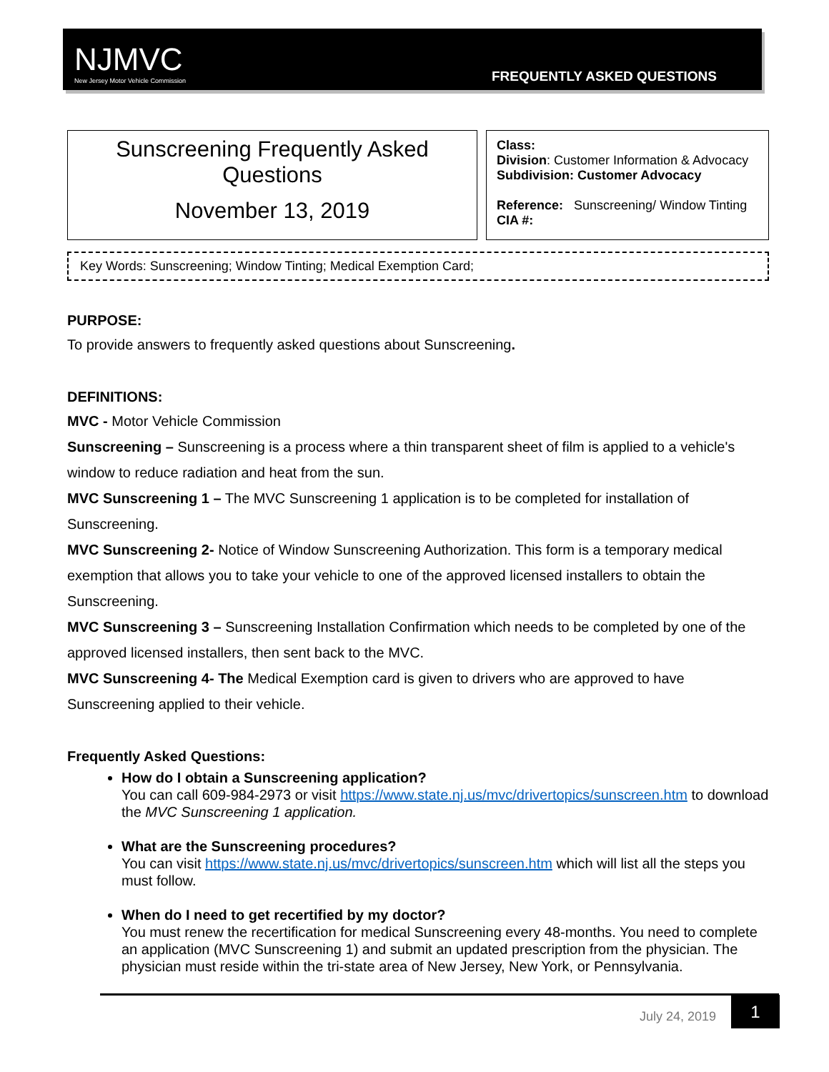NJMVC
New Jersey Motor Vehicle Commission
FREQUENTLY ASKED QUESTIONS
| Sunscreening Frequently Asked Questions November 13, 2019 | Class: Division : Customer Information & Advocacy Subdivision: Customer Advocacy Reference: Sunscreening/ Window Tinting CIA #: |
Key Words: Sunscreening; Window Tinting; Medical Exemption Card;
PURPOSE:
To provide answers to frequently asked questions about Sunscreening.
DEFINITIONS:
MVC - Motor Vehicle Commission
Sunscreening – Sunscreening is a process where a thin transparent sheet of film is applied to a vehicle's window to reduce radiation and heat from the sun.
MVC Sunscreening 1 – The MVC Sunscreening 1 application is to be completed for installation of Sunscreening.
MVC Sunscreening 2- Notice of Window Sunscreening Authorization. This form is a temporary medical exemption that allows you to take your vehicle to one of the approved licensed installers to obtain the Sunscreening.
MVC Sunscreening 3 – Sunscreening Installation Confirmation which needs to be completed by one of the approved licensed installers, then sent back to the MVC.
MVC Sunscreening 4- The Medical Exemption card is given to drivers who are approved to have Sunscreening applied to their vehicle.
Frequently Asked Questions:
How do I obtain a Sunscreening application?
You can call 609-984-2973 or visit https://www.state.nj.us/mvc/drivertopics/sunscreen.htm to download the MVC Sunscreening 1 application.
What are the Sunscreening procedures?
You can visit https://www.state.nj.us/mvc/drivertopics/sunscreen.htm which will list all the steps you must follow.
When do I need to get recertified by my doctor?
You must renew the recertification for medical Sunscreening every 48-months. You need to complete an application (MVC Sunscreening 1) and submit an updated prescription from the physician. The physician must reside within the tri-state area of New Jersey, New York, or Pennsylvania.
July 24, 2019
1